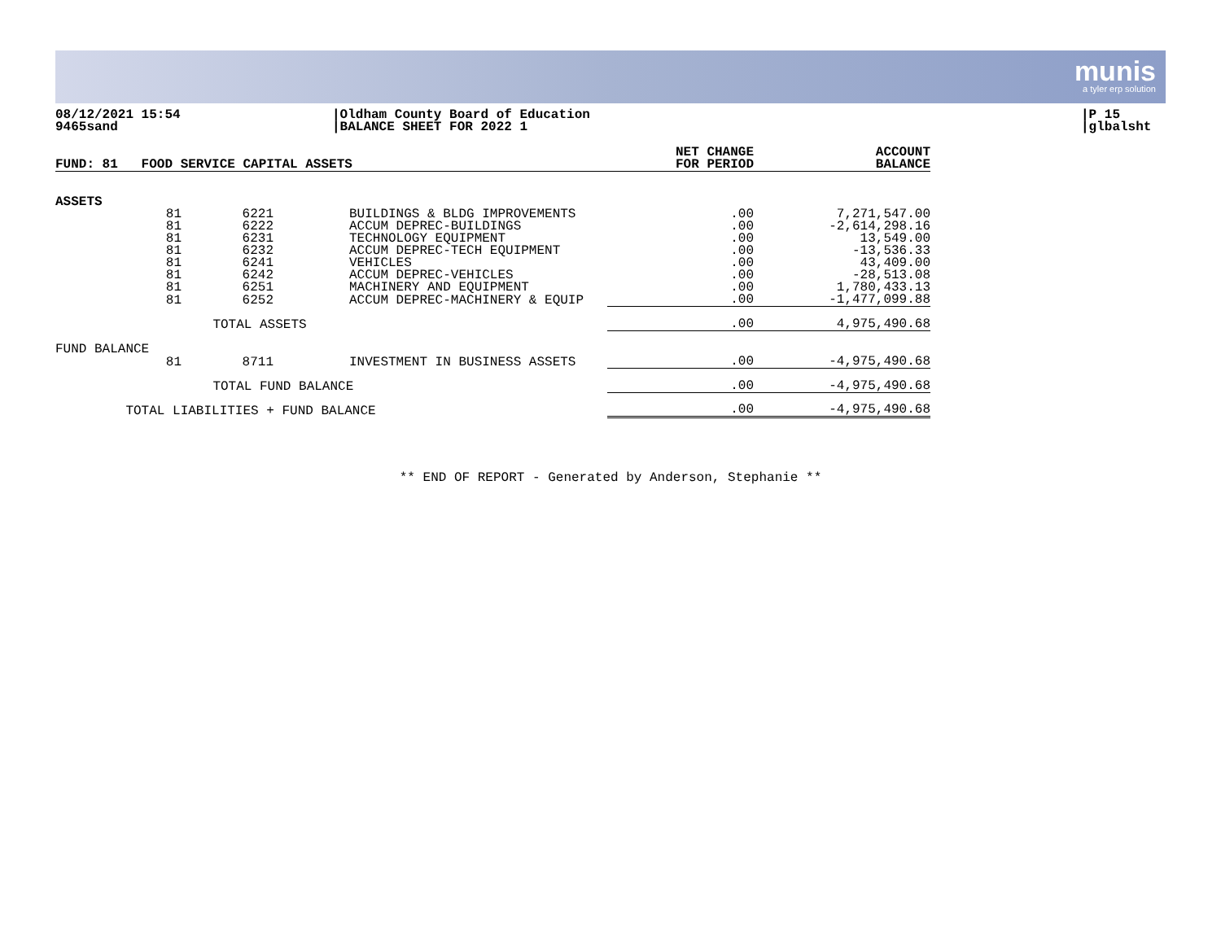munis
a tyler erp solution
08/12/2021 15:54
9465sand
|Oldham County Board of Education
|BALANCE SHEET FOR 2022 1
|P 15
|glbalsht
| FUND: 81 FOOD SERVICE CAPITAL ASSETS | | | | NET CHANGE FOR PERIOD | ACCOUNT BALANCE |
| --- | --- | --- | --- | --- | --- |
| ASSETS | | | | | |
| 81 | 6221 | | BUILDINGS & BLDG IMPROVEMENTS | .00 | 7,271,547.00 |
| 81 | 6222 | | ACCUM DEPREC-BUILDINGS | .00 | -2,614,298.16 |
| 81 | 6231 | | TECHNOLOGY EQUIPMENT | .00 | 13,549.00 |
| 81 | 6232 | | ACCUM DEPREC-TECH EQUIPMENT | .00 | -13,536.33 |
| 81 | 6241 | | VEHICLES | .00 | 43,409.00 |
| 81 | 6242 | | ACCUM DEPREC-VEHICLES | .00 | -28,513.08 |
| 81 | 6251 | | MACHINERY AND EQUIPMENT | .00 | 1,780,433.13 |
| 81 | 6252 | | ACCUM DEPREC-MACHINERY & EQUIP | .00 | -1,477,099.88 |
| | TOTAL ASSETS | | | .00 | 4,975,490.68 |
| FUND BALANCE | | | | | |
| 81 | 8711 | | INVESTMENT IN BUSINESS ASSETS | .00 | -4,975,490.68 |
| | TOTAL FUND BALANCE | | | .00 | -4,975,490.68 |
| TOTAL LIABILITIES + FUND BALANCE | | | | .00 | -4,975,490.68 |
** END OF REPORT - Generated by Anderson, Stephanie **